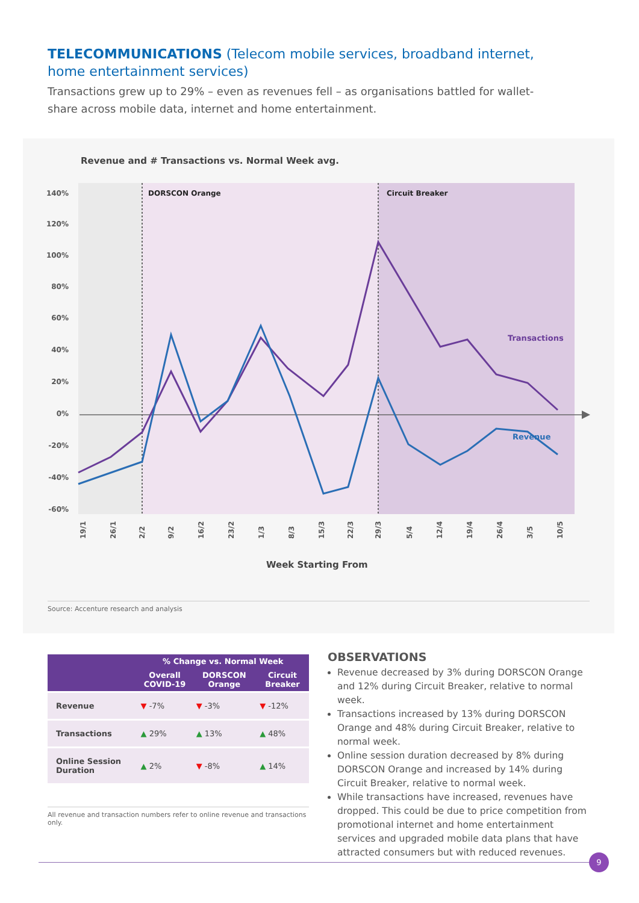TELECOMMUNICATIONS (Telecom mobile services, broadband internet, home entertainment services)
Transactions grew up to 29% – even as revenues fell – as organisations battled for wallet-share across mobile data, internet and home entertainment.
Revenue and # Transactions vs. Normal Week avg.
DORSCON Orange
Circuit Breaker
140%
120%
100%
80%
60%
40%
20%
0%
-20%
-40%
-60%
Transactions
Revenue
19/1
26/1
2/2
9/2
16/2
23/2
1/3
8/3
15/3
22/3
29/3
5/4
12/4
19/4
26/4
3/5
10/5
Week Starting From
Source: Accenture research and analysis
| | % Change vs. Normal Week | | |
| --- | --- | --- | --- |
| | Overall COVID-19 | DORSCON Orange | Circuit Breaker |
| Revenue | ▼ -7% | ▼ -3% | ▼ -12% |
| Transactions | ▲ 29% | ▲ 13% | ▲ 48% |
| Online Session Duration | ▲ 2% | ▼ -8% | ▲ 14% |
All revenue and transaction numbers refer to online revenue and transactions only.
OBSERVATIONS
Revenue decreased by 3% during DORSCON Orange and 12% during Circuit Breaker, relative to normal week.
Transactions increased by 13% during DORSCON Orange and 48% during Circuit Breaker, relative to normal week.
Online session duration decreased by 8% during DORSCON Orange and increased by 14% during Circuit Breaker, relative to normal week.
While transactions have increased, revenues have dropped. This could be due to price competition from promotional internet and home entertainment services and upgraded mobile data plans that have attracted consumers but with reduced revenues.
9